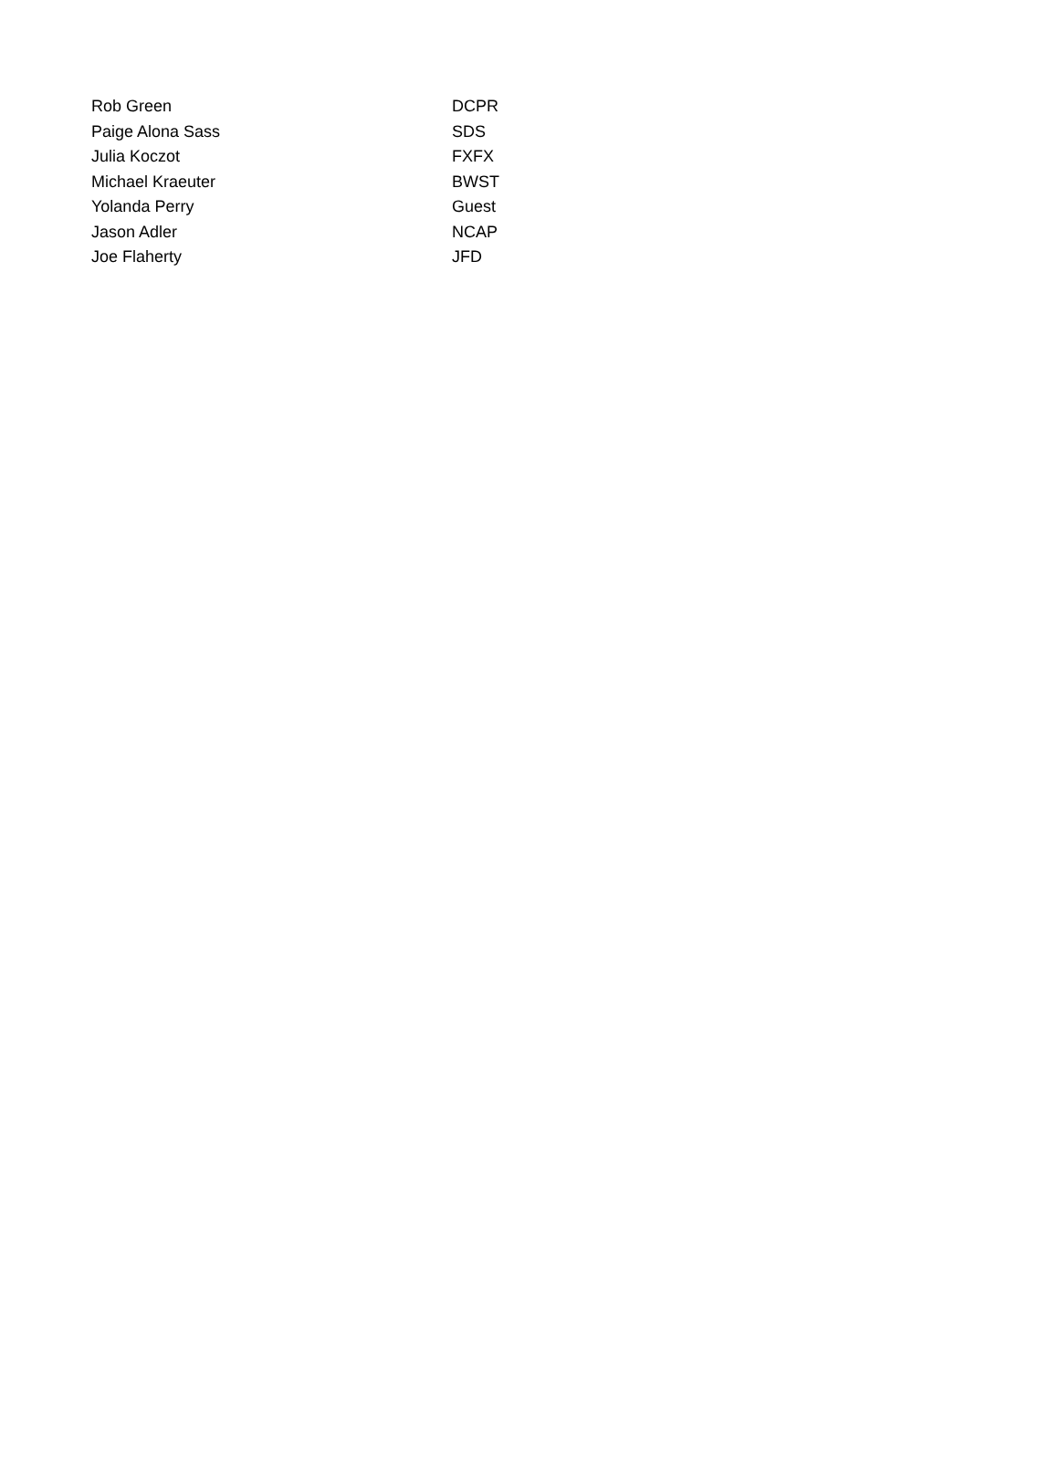| Rob Green | DCPR |
| Paige Alona Sass | SDS |
| Julia Koczot | FXFX |
| Michael Kraeuter | BWST |
| Yolanda Perry | Guest |
| Jason Adler | NCAP |
| Joe Flaherty | JFD |